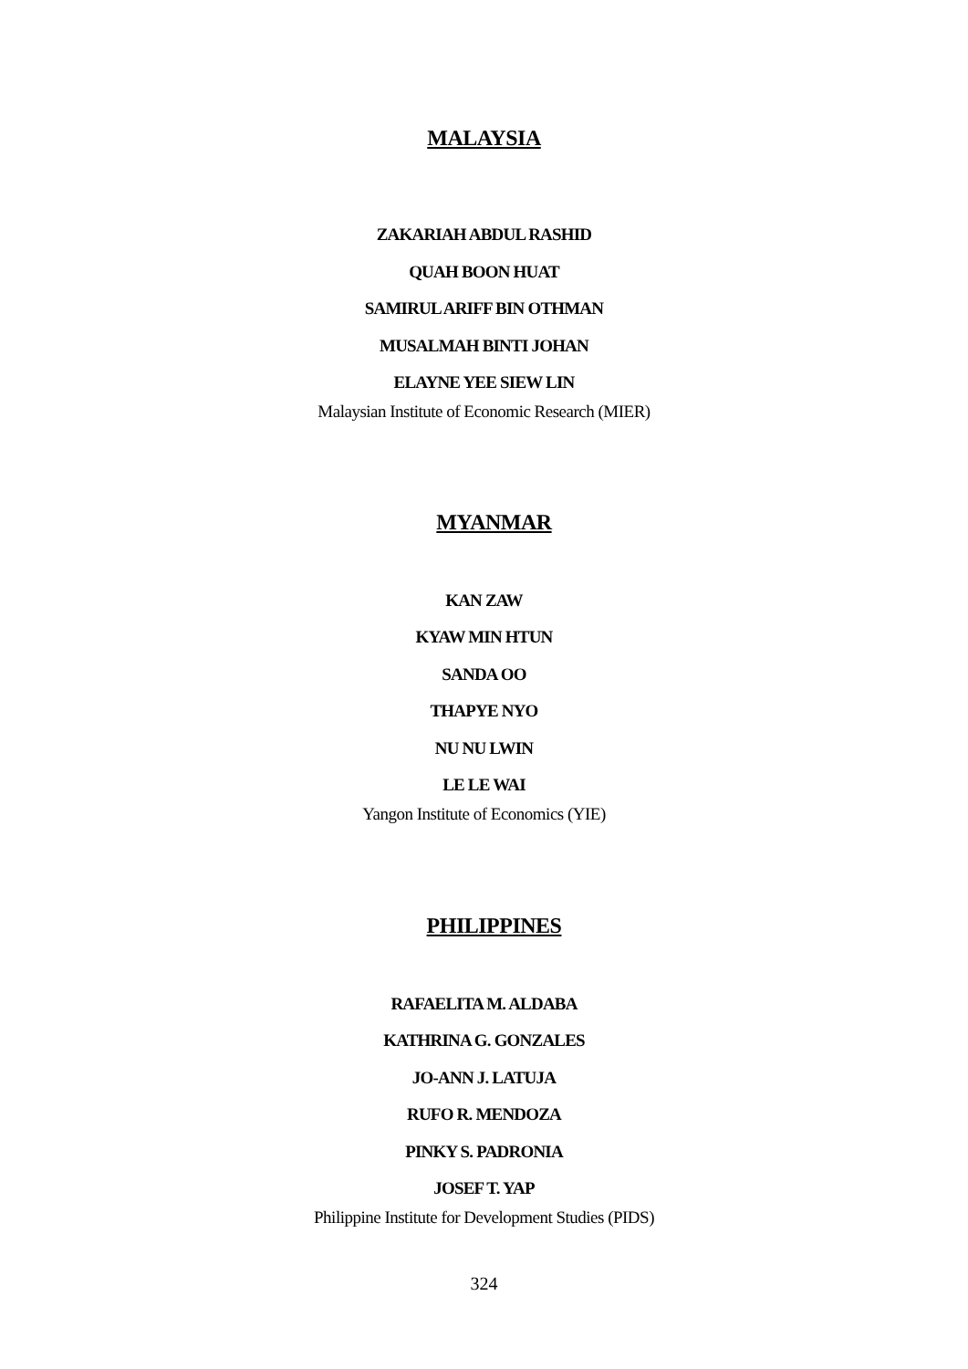MALAYSIA
ZAKARIAH ABDUL RASHID
QUAH BOON HUAT
SAMIRUL ARIFF BIN OTHMAN
MUSALMAH BINTI JOHAN
ELAYNE YEE SIEW LIN
Malaysian Institute of Economic Research (MIER)
MYANMAR
KAN ZAW
KYAW MIN HTUN
SANDA OO
THAPYE NYO
NU NU LWIN
LE LE WAI
Yangon Institute of Economics (YIE)
PHILIPPINES
RAFAELITA M. ALDABA
KATHRINA G. GONZALES
JO-ANN J. LATUJA
RUFO R. MENDOZA
PINKY S. PADRONIA
JOSEF T. YAP
Philippine Institute for Development Studies (PIDS)
324